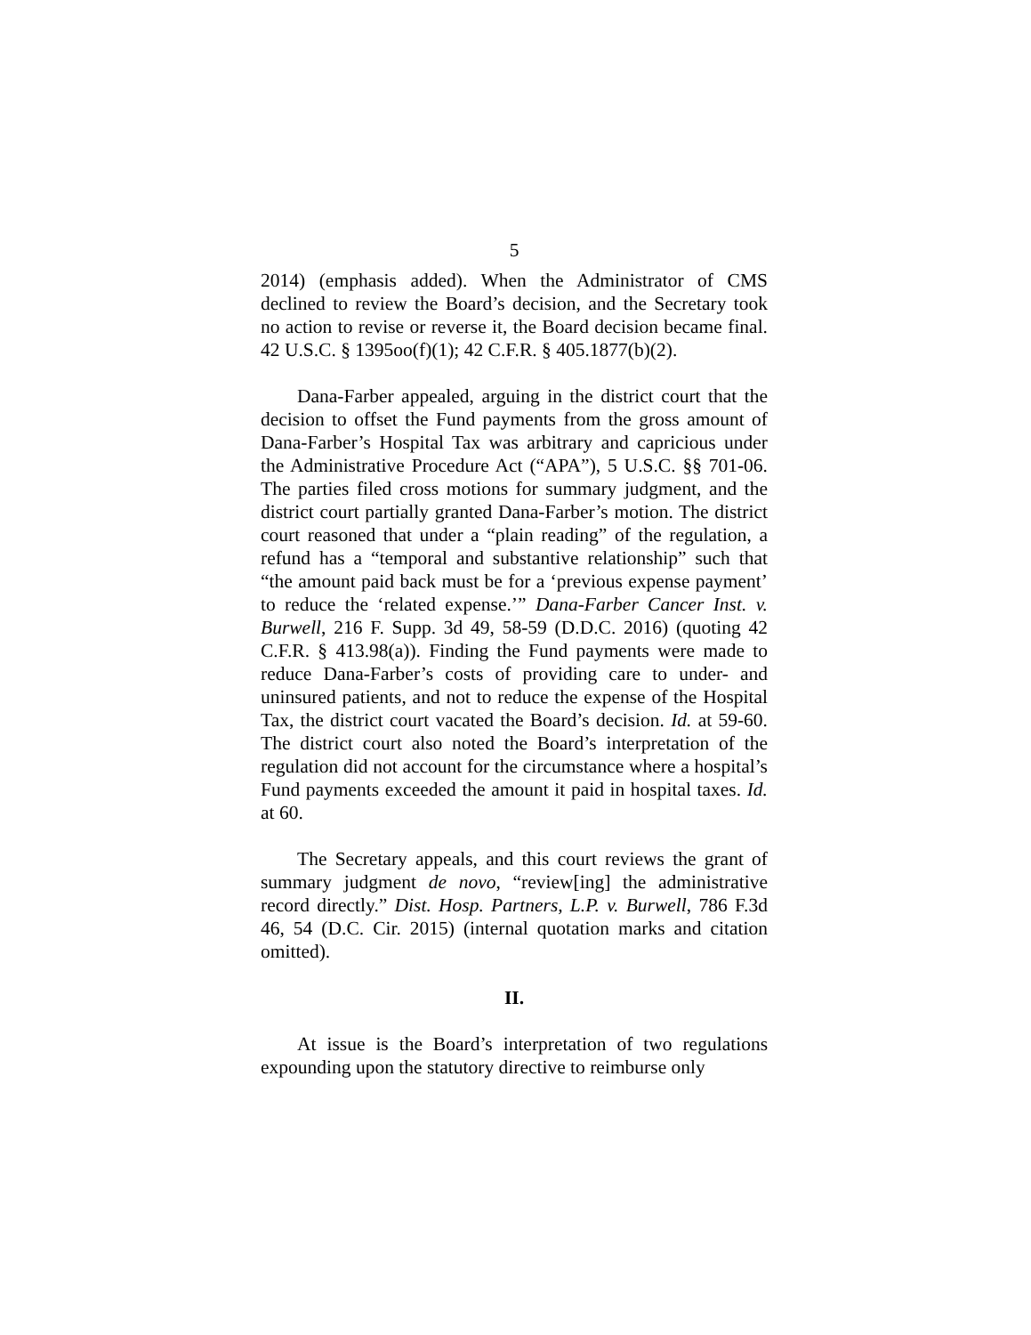5
2014) (emphasis added). When the Administrator of CMS declined to review the Board’s decision, and the Secretary took no action to revise or reverse it, the Board decision became final. 42 U.S.C. § 1395oo(f)(1); 42 C.F.R. § 405.1877(b)(2).
Dana-Farber appealed, arguing in the district court that the decision to offset the Fund payments from the gross amount of Dana-Farber’s Hospital Tax was arbitrary and capricious under the Administrative Procedure Act (“APA”), 5 U.S.C. §§ 701-06. The parties filed cross motions for summary judgment, and the district court partially granted Dana-Farber’s motion. The district court reasoned that under a “plain reading” of the regulation, a refund has a “temporal and substantive relationship” such that “the amount paid back must be for a ‘previous expense payment’ to reduce the ‘related expense.’” Dana-Farber Cancer Inst. v. Burwell, 216 F. Supp. 3d 49, 58-59 (D.D.C. 2016) (quoting 42 C.F.R. § 413.98(a)). Finding the Fund payments were made to reduce Dana-Farber’s costs of providing care to under- and uninsured patients, and not to reduce the expense of the Hospital Tax, the district court vacated the Board’s decision. Id. at 59-60. The district court also noted the Board’s interpretation of the regulation did not account for the circumstance where a hospital’s Fund payments exceeded the amount it paid in hospital taxes. Id. at 60.
The Secretary appeals, and this court reviews the grant of summary judgment de novo, “review[ing] the administrative record directly.” Dist. Hosp. Partners, L.P. v. Burwell, 786 F.3d 46, 54 (D.C. Cir. 2015) (internal quotation marks and citation omitted).
II.
At issue is the Board’s interpretation of two regulations expounding upon the statutory directive to reimburse only